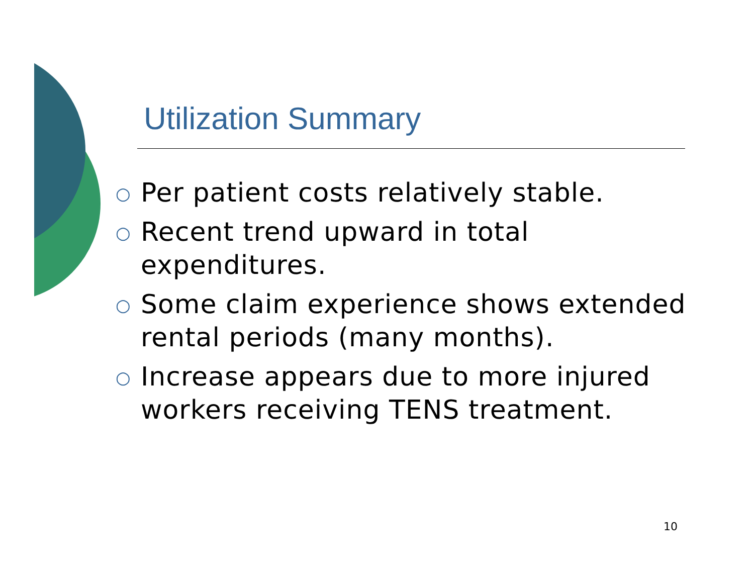Utilization Summary
○ Per patient costs relatively stable.
○ Recent trend upward in total expenditures.
○ Some claim experience shows extended rental periods (many months).
○ Increase appears due to more injured workers receiving TENS treatment.
10